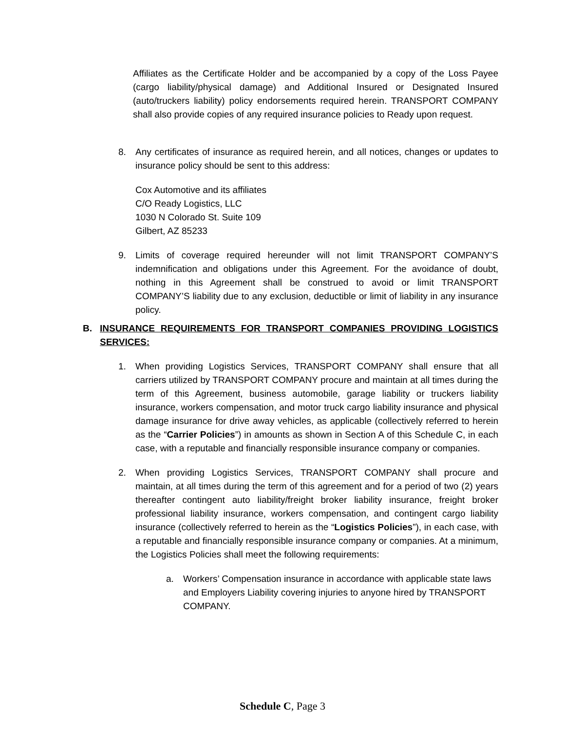Affiliates as the Certificate Holder and be accompanied by a copy of the Loss Payee (cargo liability/physical damage) and Additional Insured or Designated Insured (auto/truckers liability) policy endorsements required herein. TRANSPORT COMPANY shall also provide copies of any required insurance policies to Ready upon request.
8. Any certificates of insurance as required herein, and all notices, changes or updates to insurance policy should be sent to this address:
Cox Automotive and its affiliates
C/O Ready Logistics, LLC
1030 N Colorado St. Suite 109
Gilbert, AZ 85233
9. Limits of coverage required hereunder will not limit TRANSPORT COMPANY’S indemnification and obligations under this Agreement. For the avoidance of doubt, nothing in this Agreement shall be construed to avoid or limit TRANSPORT COMPANY’S liability due to any exclusion, deductible or limit of liability in any insurance policy.
B. INSURANCE REQUIREMENTS FOR TRANSPORT COMPANIES PROVIDING LOGISTICS SERVICES:
1. When providing Logistics Services, TRANSPORT COMPANY shall ensure that all carriers utilized by TRANSPORT COMPANY procure and maintain at all times during the term of this Agreement, business automobile, garage liability or truckers liability insurance, workers compensation, and motor truck cargo liability insurance and physical damage insurance for drive away vehicles, as applicable (collectively referred to herein as the “Carrier Policies”) in amounts as shown in Section A of this Schedule C, in each case, with a reputable and financially responsible insurance company or companies.
2. When providing Logistics Services, TRANSPORT COMPANY shall procure and maintain, at all times during the term of this agreement and for a period of two (2) years thereafter contingent auto liability/freight broker liability insurance, freight broker professional liability insurance, workers compensation, and contingent cargo liability insurance (collectively referred to herein as the “Logistics Policies”), in each case, with a reputable and financially responsible insurance company or companies. At a minimum, the Logistics Policies shall meet the following requirements:
a. Workers’ Compensation insurance in accordance with applicable state laws and Employers Liability covering injuries to anyone hired by TRANSPORT COMPANY.
Schedule C, Page 3